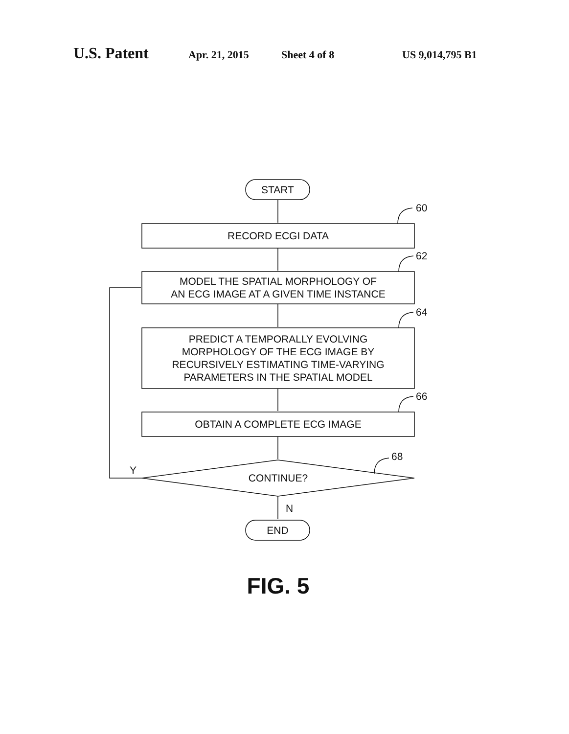U.S. Patent Apr. 21, 2015 Sheet 4 of 8 US 9,014,795 B1
START
60
RECORD ECGI DATA
62
MODEL THE SPATIAL MORPHOLOGY OF
AN ECG IMAGE AT A GIVEN TIME INSTANCE
64
PREDICT A TEMPORALLY EVOLVING
MORPHOLOGY OF THE ECG IMAGE BY
RECURSIVELY ESTIMATING TIME-VARYING
PARAMETERS IN THE SPATIAL MODEL
66
OBTAIN A COMPLETE ECG IMAGE
68
Y
CONTINUE?
N
END
FIG. 5